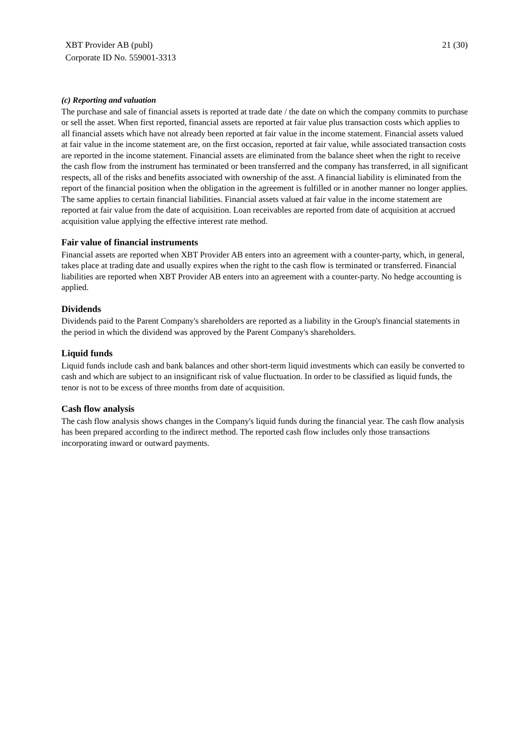XBT Provider AB (publ)
Corporate ID No. 559001-3313
21 (30)
(c) Reporting and valuation
The purchase and sale of financial assets is reported at trade date / the date on which the company commits to purchase or sell the asset. When first reported, financial assets are reported at fair value plus transaction costs which applies to all financial assets which have not already been reported at fair value in the income statement. Financial assets valued at fair value in the income statement are, on the first occasion, reported at fair value, while associated transaction costs are reported in the income statement. Financial assets are eliminated from the balance sheet when the right to receive the cash flow from the instrument has terminated or been transferred and the company has transferred, in all significant respects, all of the risks and benefits associated with ownership of the asst. A financial liability is eliminated from the report of the financial position when the obligation in the agreement is fulfilled or in another manner no longer applies. The same applies to certain financial liabilities. Financial assets valued at fair value in the income statement are reported at fair value from the date of acquisition. Loan receivables are reported from date of acquisition at accrued acquisition value applying the effective interest rate method.
Fair value of financial instruments
Financial assets are reported when XBT Provider AB enters into an agreement with a counter-party, which, in general, takes place at trading date and usually expires when the right to the cash flow is terminated or transferred. Financial liabilities are reported when XBT Provider AB enters into an agreement with a counter-party. No hedge accounting is applied.
Dividends
Dividends paid to the Parent Company's shareholders are reported as a liability in the Group's financial statements in the period in which the dividend was approved by the Parent Company's shareholders.
Liquid funds
Liquid funds include cash and bank balances and other short-term liquid investments which can easily be converted to cash and which are subject to an insignificant risk of value fluctuation. In order to be classified as liquid funds, the tenor is not to be excess of three months from date of acquisition.
Cash flow analysis
The cash flow analysis shows changes in the Company's liquid funds during the financial year. The cash flow analysis has been prepared according to the indirect method. The reported cash flow includes only those transactions incorporating inward or outward payments.